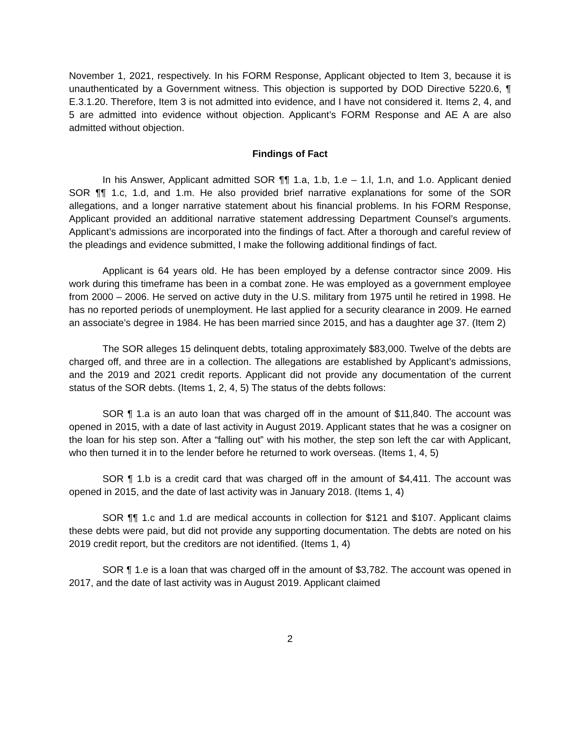November 1, 2021, respectively. In his FORM Response, Applicant objected to Item 3, because it is unauthenticated by a Government witness. This objection is supported by DOD Directive 5220.6, ¶ E.3.1.20. Therefore, Item 3 is not admitted into evidence, and I have not considered it. Items 2, 4, and 5 are admitted into evidence without objection. Applicant’s FORM Response and AE A are also admitted without objection.
Findings of Fact
In his Answer, Applicant admitted SOR ¶¶ 1.a, 1.b, 1.e – 1.l, 1.n, and 1.o. Applicant denied SOR ¶¶ 1.c, 1.d, and 1.m. He also provided brief narrative explanations for some of the SOR allegations, and a longer narrative statement about his financial problems. In his FORM Response, Applicant provided an additional narrative statement addressing Department Counsel’s arguments. Applicant’s admissions are incorporated into the findings of fact. After a thorough and careful review of the pleadings and evidence submitted, I make the following additional findings of fact.
Applicant is 64 years old. He has been employed by a defense contractor since 2009. His work during this timeframe has been in a combat zone. He was employed as a government employee from 2000 – 2006. He served on active duty in the U.S. military from 1975 until he retired in 1998. He has no reported periods of unemployment. He last applied for a security clearance in 2009. He earned an associate’s degree in 1984. He has been married since 2015, and has a daughter age 37. (Item 2)
The SOR alleges 15 delinquent debts, totaling approximately $83,000. Twelve of the debts are charged off, and three are in a collection. The allegations are established by Applicant’s admissions, and the 2019 and 2021 credit reports. Applicant did not provide any documentation of the current status of the SOR debts. (Items 1, 2, 4, 5) The status of the debts follows:
SOR ¶ 1.a is an auto loan that was charged off in the amount of $11,840. The account was opened in 2015, with a date of last activity in August 2019. Applicant states that he was a cosigner on the loan for his step son. After a “falling out” with his mother, the step son left the car with Applicant, who then turned it in to the lender before he returned to work overseas. (Items 1, 4, 5)
SOR ¶ 1.b is a credit card that was charged off in the amount of $4,411. The account was opened in 2015, and the date of last activity was in January 2018. (Items 1, 4)
SOR ¶¶ 1.c and 1.d are medical accounts in collection for $121 and $107. Applicant claims these debts were paid, but did not provide any supporting documentation. The debts are noted on his 2019 credit report, but the creditors are not identified. (Items 1, 4)
SOR ¶ 1.e is a loan that was charged off in the amount of $3,782. The account was opened in 2017, and the date of last activity was in August 2019. Applicant claimed
2